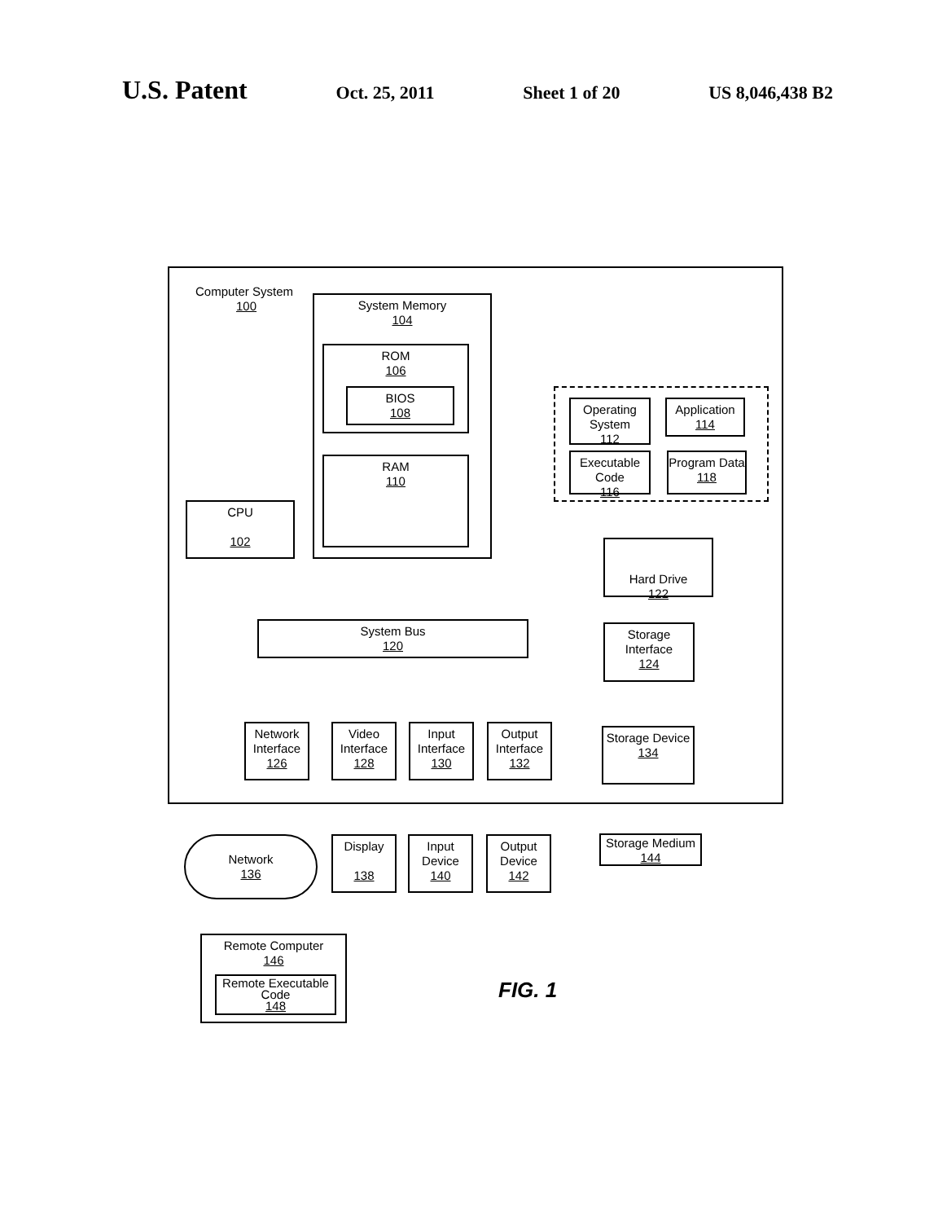U.S. Patent Oct. 25, 2011 Sheet 1 of 20 US 8,046,438 B2
Computer System
100
System Memory
104
ROM
106
BIOS
108
RAM
110
CPU
102
Operating System
112
Application
114
Executable Code
116
Program Data
118
Hard Drive
122
System Bus
120
Storage Interface
124
Network Interface
126
Video Interface
128
Input Interface
130
Output Interface
132
Storage Device
134
Network
136
Display
138
Input Device
140
Output Device
142
Storage Medium
144
Remote Computer
146
Remote Executable Code
148
FIG. 1